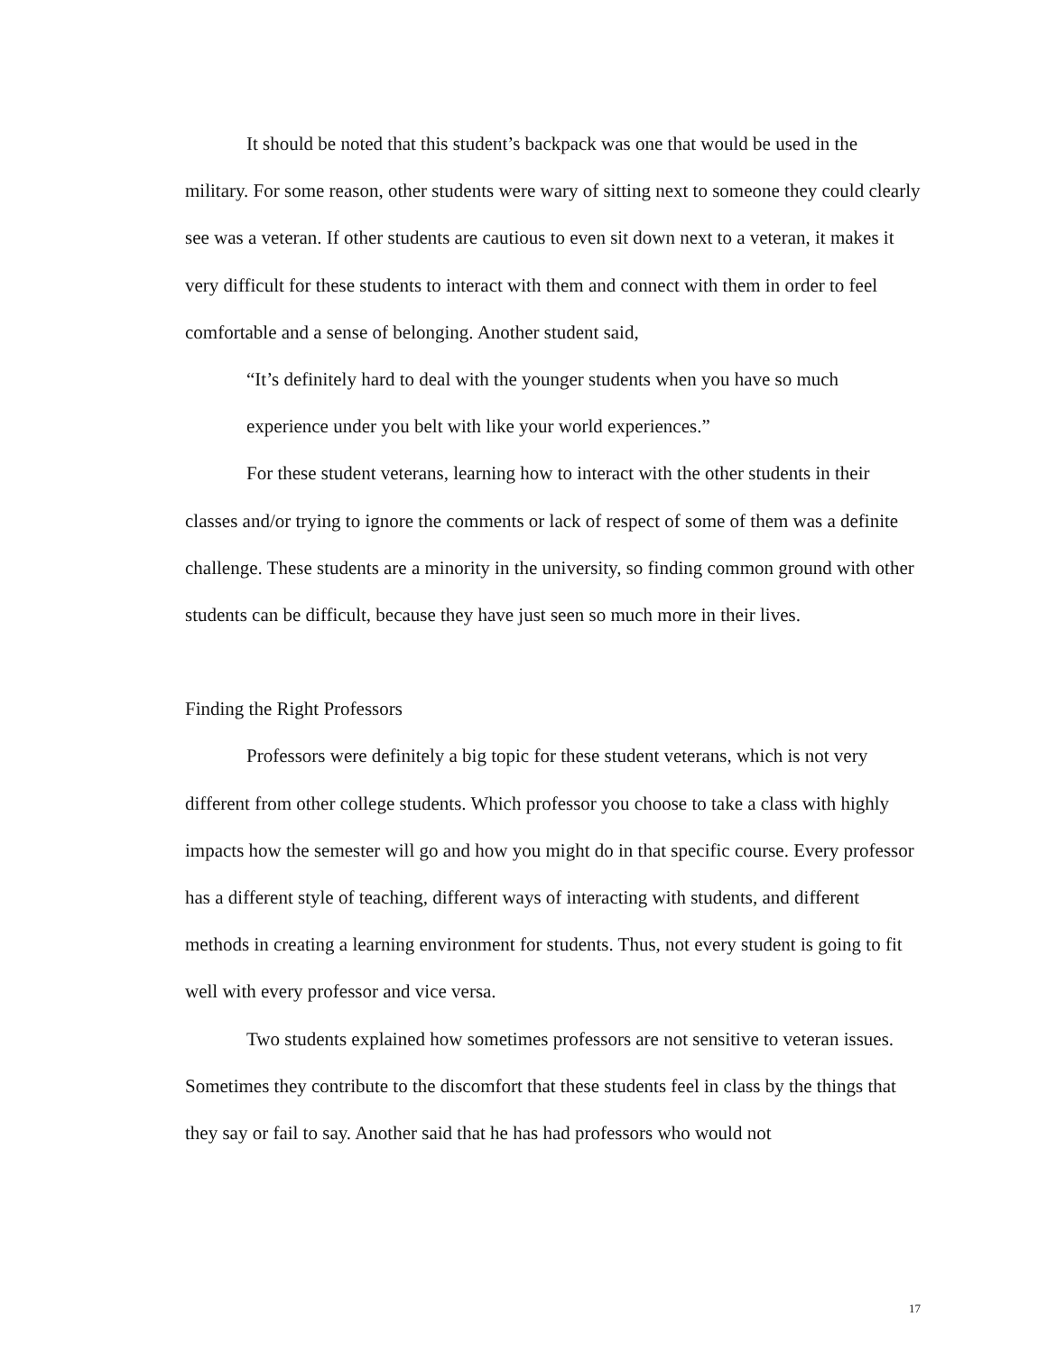It should be noted that this student’s backpack was one that would be used in the military. For some reason, other students were wary of sitting next to someone they could clearly see was a veteran. If other students are cautious to even sit down next to a veteran, it makes it very difficult for these students to interact with them and connect with them in order to feel comfortable and a sense of belonging. Another student said,
“It’s definitely hard to deal with the younger students when you have so much experience under you belt with like your world experiences.”
For these student veterans, learning how to interact with the other students in their classes and/or trying to ignore the comments or lack of respect of some of them was a definite challenge. These students are a minority in the university, so finding common ground with other students can be difficult, because they have just seen so much more in their lives.
Finding the Right Professors
Professors were definitely a big topic for these student veterans, which is not very different from other college students. Which professor you choose to take a class with highly impacts how the semester will go and how you might do in that specific course. Every professor has a different style of teaching, different ways of interacting with students, and different methods in creating a learning environment for students. Thus, not every student is going to fit well with every professor and vice versa.
Two students explained how sometimes professors are not sensitive to veteran issues. Sometimes they contribute to the discomfort that these students feel in class by the things that they say or fail to say. Another said that he has had professors who would not
17